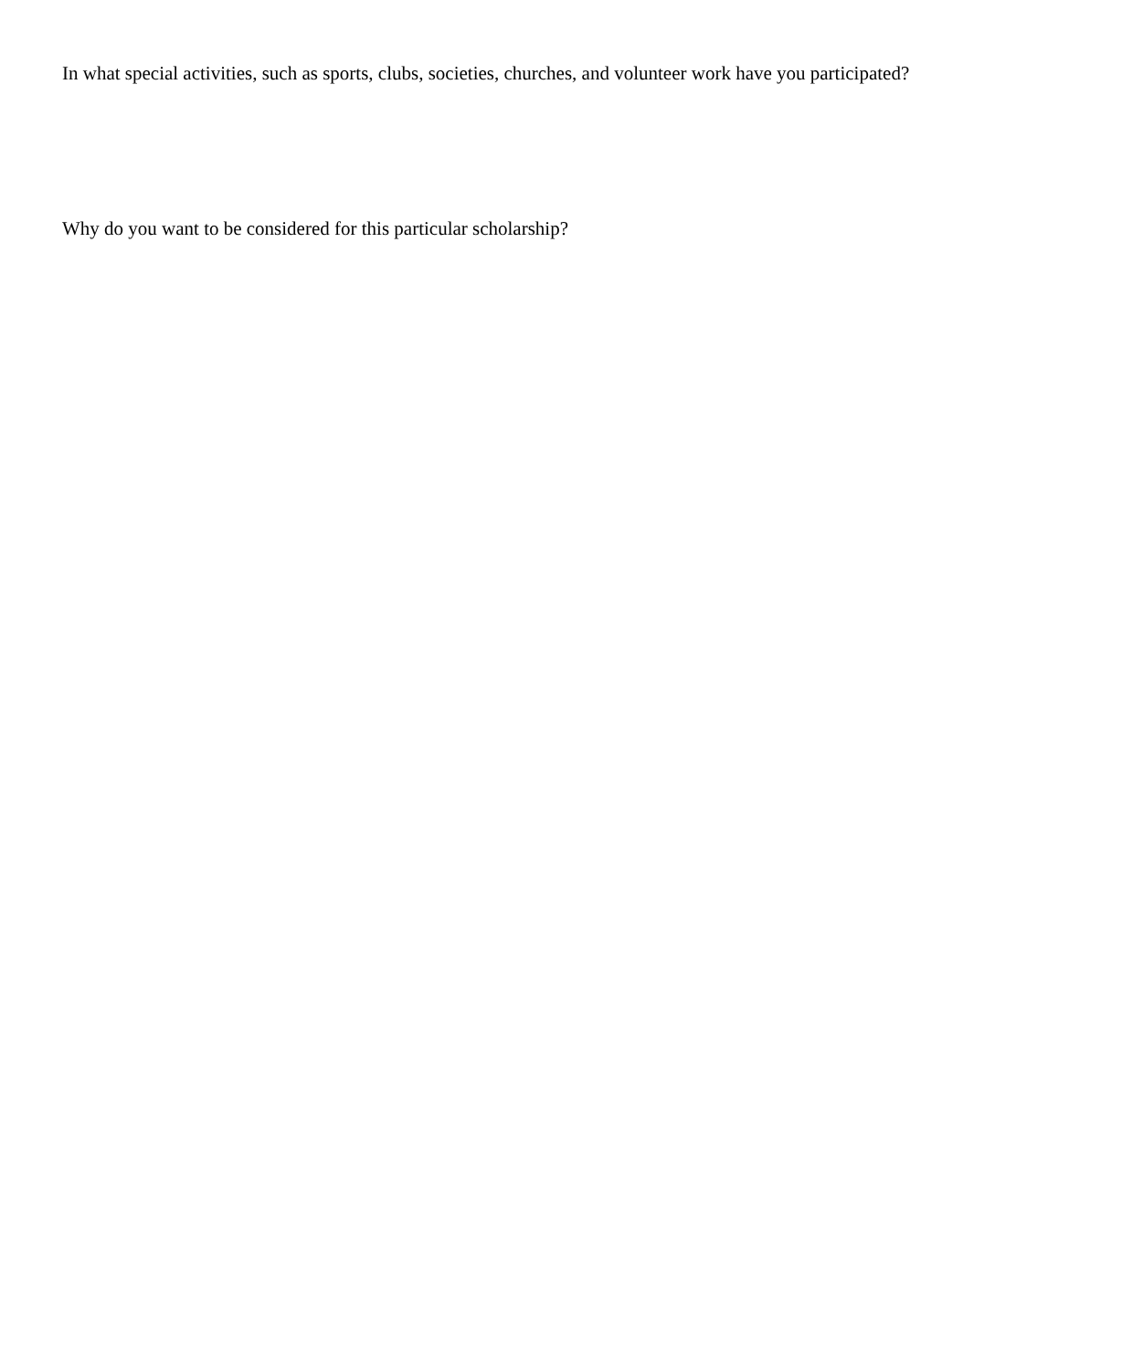In what special activities, such as sports, clubs, societies, churches, and volunteer work have you participated?
Why do you want to be considered for this particular scholarship?